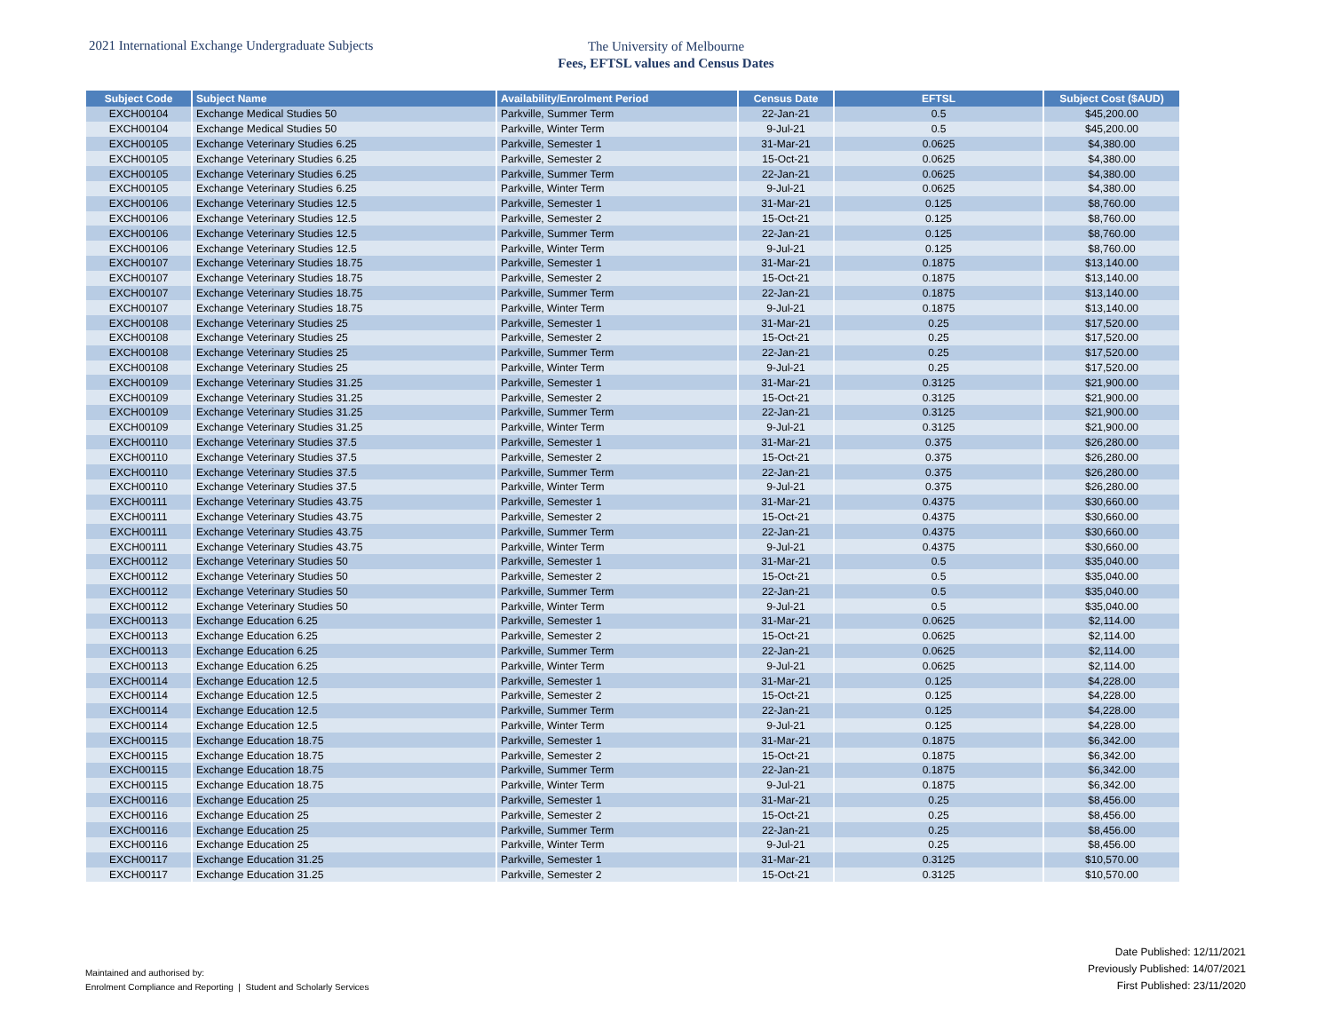2021 International Exchange Undergraduate Subjects
The University of Melbourne
Fees, EFTSL values and Census Dates
| Subject Code | Subject Name | Availability/Enrolment Period | Census Date | EFTSL | Subject Cost ($AUD) |
| --- | --- | --- | --- | --- | --- |
| EXCH00104 | Exchange Medical Studies 50 | Parkville, Summer Term | 22-Jan-21 | 0.5 | $45,200.00 |
| EXCH00104 | Exchange Medical Studies 50 | Parkville, Winter Term | 9-Jul-21 | 0.5 | $45,200.00 |
| EXCH00105 | Exchange Veterinary Studies 6.25 | Parkville, Semester 1 | 31-Mar-21 | 0.0625 | $4,380.00 |
| EXCH00105 | Exchange Veterinary Studies 6.25 | Parkville, Semester 2 | 15-Oct-21 | 0.0625 | $4,380.00 |
| EXCH00105 | Exchange Veterinary Studies 6.25 | Parkville, Summer Term | 22-Jan-21 | 0.0625 | $4,380.00 |
| EXCH00105 | Exchange Veterinary Studies 6.25 | Parkville, Winter Term | 9-Jul-21 | 0.0625 | $4,380.00 |
| EXCH00106 | Exchange Veterinary Studies 12.5 | Parkville, Semester 1 | 31-Mar-21 | 0.125 | $8,760.00 |
| EXCH00106 | Exchange Veterinary Studies 12.5 | Parkville, Semester 2 | 15-Oct-21 | 0.125 | $8,760.00 |
| EXCH00106 | Exchange Veterinary Studies 12.5 | Parkville, Summer Term | 22-Jan-21 | 0.125 | $8,760.00 |
| EXCH00106 | Exchange Veterinary Studies 12.5 | Parkville, Winter Term | 9-Jul-21 | 0.125 | $8,760.00 |
| EXCH00107 | Exchange Veterinary Studies 18.75 | Parkville, Semester 1 | 31-Mar-21 | 0.1875 | $13,140.00 |
| EXCH00107 | Exchange Veterinary Studies 18.75 | Parkville, Semester 2 | 15-Oct-21 | 0.1875 | $13,140.00 |
| EXCH00107 | Exchange Veterinary Studies 18.75 | Parkville, Summer Term | 22-Jan-21 | 0.1875 | $13,140.00 |
| EXCH00107 | Exchange Veterinary Studies 18.75 | Parkville, Winter Term | 9-Jul-21 | 0.1875 | $13,140.00 |
| EXCH00108 | Exchange Veterinary Studies 25 | Parkville, Semester 1 | 31-Mar-21 | 0.25 | $17,520.00 |
| EXCH00108 | Exchange Veterinary Studies 25 | Parkville, Semester 2 | 15-Oct-21 | 0.25 | $17,520.00 |
| EXCH00108 | Exchange Veterinary Studies 25 | Parkville, Summer Term | 22-Jan-21 | 0.25 | $17,520.00 |
| EXCH00108 | Exchange Veterinary Studies 25 | Parkville, Winter Term | 9-Jul-21 | 0.25 | $17,520.00 |
| EXCH00109 | Exchange Veterinary Studies 31.25 | Parkville, Semester 1 | 31-Mar-21 | 0.3125 | $21,900.00 |
| EXCH00109 | Exchange Veterinary Studies 31.25 | Parkville, Semester 2 | 15-Oct-21 | 0.3125 | $21,900.00 |
| EXCH00109 | Exchange Veterinary Studies 31.25 | Parkville, Summer Term | 22-Jan-21 | 0.3125 | $21,900.00 |
| EXCH00109 | Exchange Veterinary Studies 31.25 | Parkville, Winter Term | 9-Jul-21 | 0.3125 | $21,900.00 |
| EXCH00110 | Exchange Veterinary Studies 37.5 | Parkville, Semester 1 | 31-Mar-21 | 0.375 | $26,280.00 |
| EXCH00110 | Exchange Veterinary Studies 37.5 | Parkville, Semester 2 | 15-Oct-21 | 0.375 | $26,280.00 |
| EXCH00110 | Exchange Veterinary Studies 37.5 | Parkville, Summer Term | 22-Jan-21 | 0.375 | $26,280.00 |
| EXCH00110 | Exchange Veterinary Studies 37.5 | Parkville, Winter Term | 9-Jul-21 | 0.375 | $26,280.00 |
| EXCH00111 | Exchange Veterinary Studies 43.75 | Parkville, Semester 1 | 31-Mar-21 | 0.4375 | $30,660.00 |
| EXCH00111 | Exchange Veterinary Studies 43.75 | Parkville, Semester 2 | 15-Oct-21 | 0.4375 | $30,660.00 |
| EXCH00111 | Exchange Veterinary Studies 43.75 | Parkville, Summer Term | 22-Jan-21 | 0.4375 | $30,660.00 |
| EXCH00111 | Exchange Veterinary Studies 43.75 | Parkville, Winter Term | 9-Jul-21 | 0.4375 | $30,660.00 |
| EXCH00112 | Exchange Veterinary Studies 50 | Parkville, Semester 1 | 31-Mar-21 | 0.5 | $35,040.00 |
| EXCH00112 | Exchange Veterinary Studies 50 | Parkville, Semester 2 | 15-Oct-21 | 0.5 | $35,040.00 |
| EXCH00112 | Exchange Veterinary Studies 50 | Parkville, Summer Term | 22-Jan-21 | 0.5 | $35,040.00 |
| EXCH00112 | Exchange Veterinary Studies 50 | Parkville, Winter Term | 9-Jul-21 | 0.5 | $35,040.00 |
| EXCH00113 | Exchange Education 6.25 | Parkville, Semester 1 | 31-Mar-21 | 0.0625 | $2,114.00 |
| EXCH00113 | Exchange Education 6.25 | Parkville, Semester 2 | 15-Oct-21 | 0.0625 | $2,114.00 |
| EXCH00113 | Exchange Education 6.25 | Parkville, Summer Term | 22-Jan-21 | 0.0625 | $2,114.00 |
| EXCH00113 | Exchange Education 6.25 | Parkville, Winter Term | 9-Jul-21 | 0.0625 | $2,114.00 |
| EXCH00114 | Exchange Education 12.5 | Parkville, Semester 1 | 31-Mar-21 | 0.125 | $4,228.00 |
| EXCH00114 | Exchange Education 12.5 | Parkville, Semester 2 | 15-Oct-21 | 0.125 | $4,228.00 |
| EXCH00114 | Exchange Education 12.5 | Parkville, Summer Term | 22-Jan-21 | 0.125 | $4,228.00 |
| EXCH00114 | Exchange Education 12.5 | Parkville, Winter Term | 9-Jul-21 | 0.125 | $4,228.00 |
| EXCH00115 | Exchange Education 18.75 | Parkville, Semester 1 | 31-Mar-21 | 0.1875 | $6,342.00 |
| EXCH00115 | Exchange Education 18.75 | Parkville, Semester 2 | 15-Oct-21 | 0.1875 | $6,342.00 |
| EXCH00115 | Exchange Education 18.75 | Parkville, Summer Term | 22-Jan-21 | 0.1875 | $6,342.00 |
| EXCH00115 | Exchange Education 18.75 | Parkville, Winter Term | 9-Jul-21 | 0.1875 | $6,342.00 |
| EXCH00116 | Exchange Education 25 | Parkville, Semester 1 | 31-Mar-21 | 0.25 | $8,456.00 |
| EXCH00116 | Exchange Education 25 | Parkville, Semester 2 | 15-Oct-21 | 0.25 | $8,456.00 |
| EXCH00116 | Exchange Education 25 | Parkville, Summer Term | 22-Jan-21 | 0.25 | $8,456.00 |
| EXCH00116 | Exchange Education 25 | Parkville, Winter Term | 9-Jul-21 | 0.25 | $8,456.00 |
| EXCH00117 | Exchange Education 31.25 | Parkville, Semester 1 | 31-Mar-21 | 0.3125 | $10,570.00 |
| EXCH00117 | Exchange Education 31.25 | Parkville, Semester 2 | 15-Oct-21 | 0.3125 | $10,570.00 |
Maintained and authorised by:
Enrolment Compliance and Reporting | Student and Scholarly Services
Date Published: 12/11/2021
Previously Published: 14/07/2021
First Published: 23/11/2020